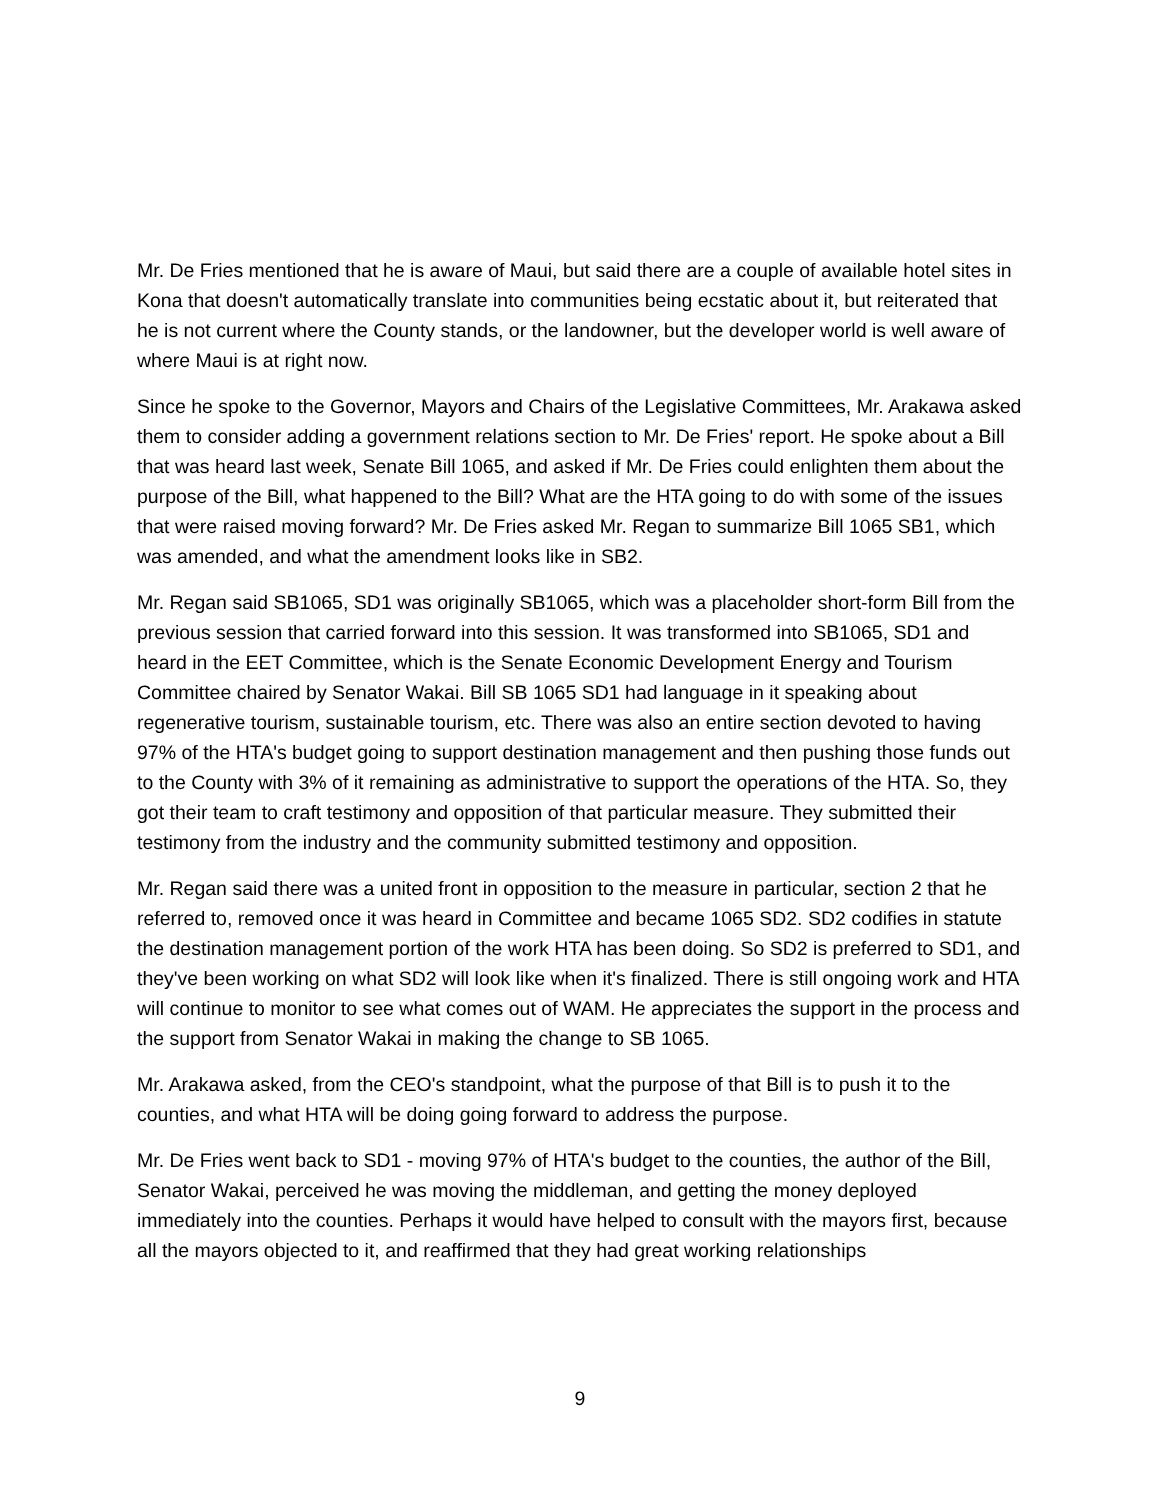Mr. De Fries mentioned that he is aware of Maui, but said there are a couple of available hotel sites in Kona that doesn't automatically translate into communities being ecstatic about it, but reiterated that he is not current where the County stands, or the landowner, but the developer world is well aware of where Maui is at right now.
Since he spoke to the Governor, Mayors and Chairs of the Legislative Committees, Mr. Arakawa asked them to consider adding a government relations section to Mr. De Fries' report. He spoke about a Bill that was heard last week, Senate Bill 1065, and asked if Mr. De Fries could enlighten them about the purpose of the Bill, what happened to the Bill? What are the HTA going to do with some of the issues that were raised moving forward? Mr. De Fries asked Mr. Regan to summarize Bill 1065 SB1, which was amended, and what the amendment looks like in SB2.
Mr. Regan said SB1065, SD1 was originally SB1065, which was a placeholder short-form Bill from the previous session that carried forward into this session. It was transformed into SB1065, SD1 and heard in the EET Committee, which is the Senate Economic Development Energy and Tourism Committee chaired by Senator Wakai. Bill SB 1065 SD1 had language in it speaking about regenerative tourism, sustainable tourism, etc. There was also an entire section devoted to having 97% of the HTA's budget going to support destination management and then pushing those funds out to the County with 3% of it remaining as administrative to support the operations of the HTA. So, they got their team to craft testimony and opposition of that particular measure. They submitted their testimony from the industry and the community submitted testimony and opposition.
Mr. Regan said there was a united front in opposition to the measure in particular, section 2 that he referred to, removed once it was heard in Committee and became 1065 SD2. SD2 codifies in statute the destination management portion of the work HTA has been doing. So SD2 is preferred to SD1, and they've been working on what SD2 will look like when it's finalized. There is still ongoing work and HTA will continue to monitor to see what comes out of WAM. He appreciates the support in the process and the support from Senator Wakai in making the change to SB 1065.
Mr. Arakawa asked, from the CEO's standpoint, what the purpose of that Bill is to push it to the counties, and what HTA will be doing going forward to address the purpose.
Mr. De Fries went back to SD1 - moving 97% of HTA's budget to the counties, the author of the Bill, Senator Wakai, perceived he was moving the middleman, and getting the money deployed immediately into the counties. Perhaps it would have helped to consult with the mayors first, because all the mayors objected to it, and reaffirmed that they had great working relationships
9